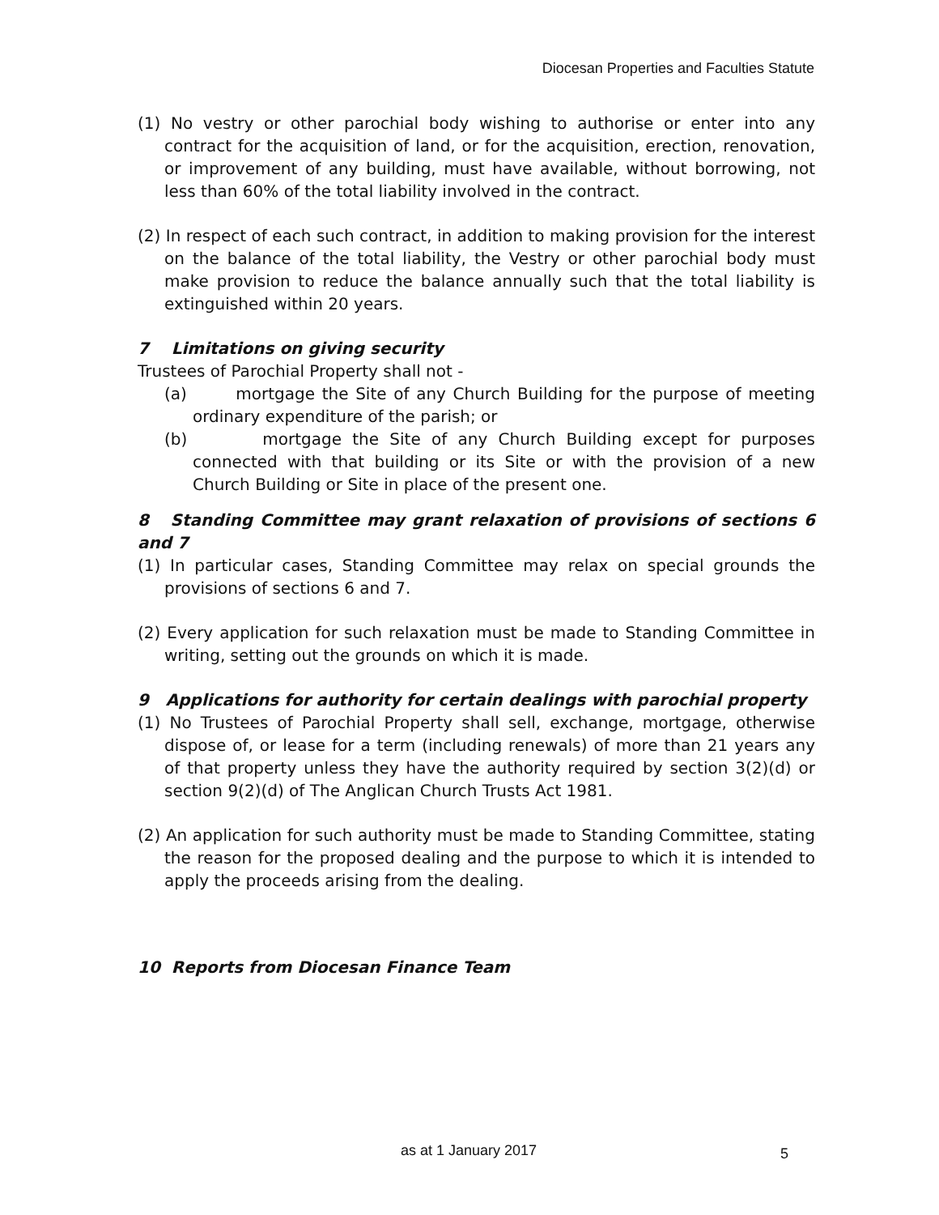Diocesan Properties and Faculties Statute
(1) No vestry or other parochial body wishing to authorise or enter into any contract for the acquisition of land, or for the acquisition, erection, renovation, or improvement of any building, must have available, without borrowing, not less than 60% of the total liability involved in the contract.
(2) In respect of each such contract, in addition to making provision for the interest on the balance of the total liability, the Vestry or other parochial body must make provision to reduce the balance annually such that the total liability is extinguished within 20 years.
7 Limitations on giving security
Trustees of Parochial Property shall not -
(a) mortgage the Site of any Church Building for the purpose of meeting ordinary expenditure of the parish; or
(b) mortgage the Site of any Church Building except for purposes connected with that building or its Site or with the provision of a new Church Building or Site in place of the present one.
8 Standing Committee may grant relaxation of provisions of sections 6 and 7
(1) In particular cases, Standing Committee may relax on special grounds the provisions of sections 6 and 7.
(2) Every application for such relaxation must be made to Standing Committee in writing, setting out the grounds on which it is made.
9 Applications for authority for certain dealings with parochial property
(1) No Trustees of Parochial Property shall sell, exchange, mortgage, otherwise dispose of, or lease for a term (including renewals) of more than 21 years any of that property unless they have the authority required by section 3(2)(d) or section 9(2)(d) of The Anglican Church Trusts Act 1981.
(2) An application for such authority must be made to Standing Committee, stating the reason for the proposed dealing and the purpose to which it is intended to apply the proceeds arising from the dealing.
10 Reports from Diocesan Finance Team
as at 1 January 2017 5